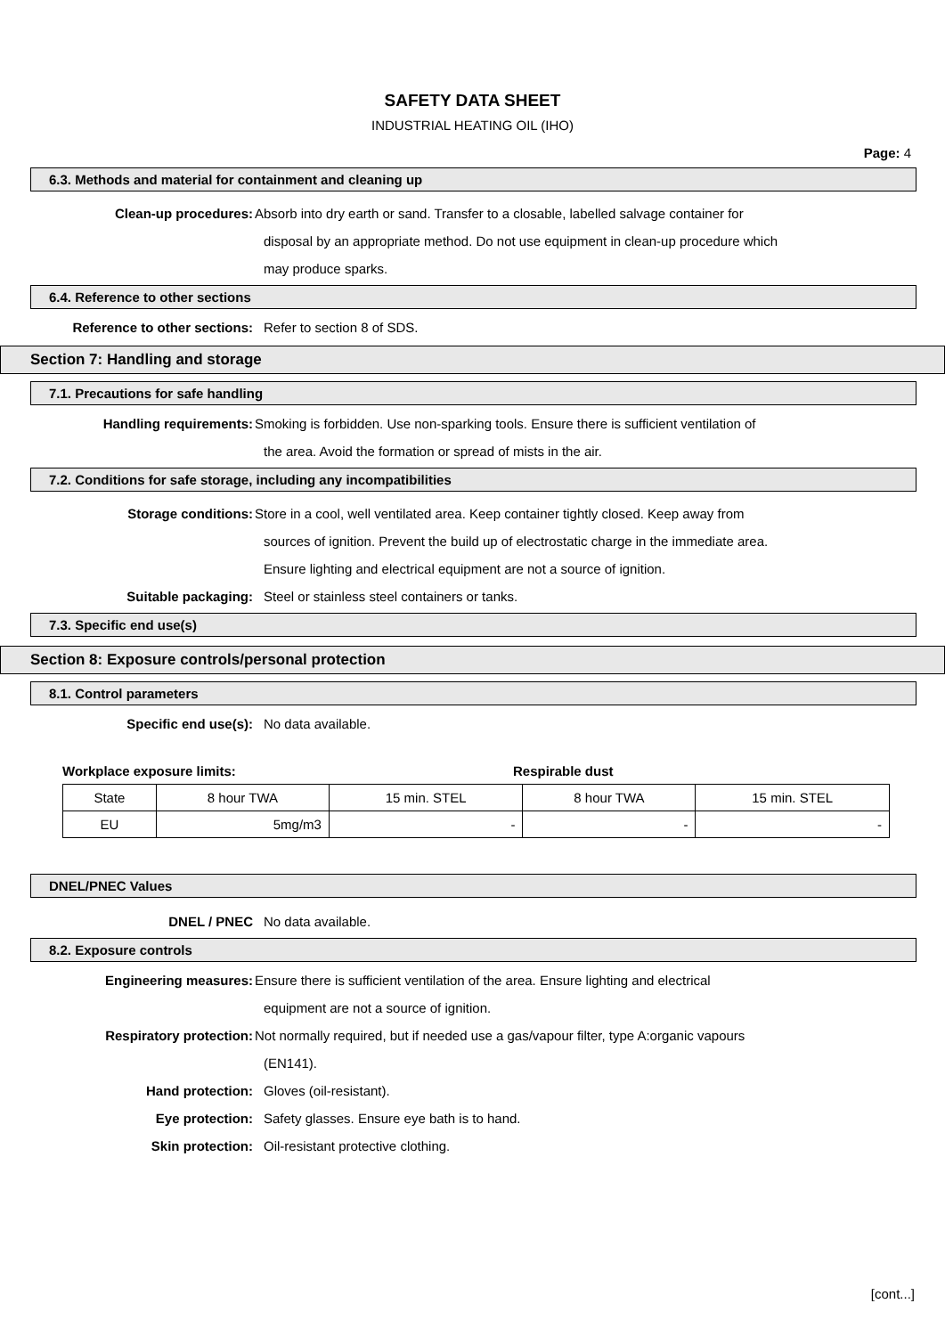SAFETY DATA SHEET
INDUSTRIAL HEATING OIL (IHO)
Page: 4
6.3. Methods and material for containment and cleaning up
Clean-up procedures: Absorb into dry earth or sand. Transfer to a closable, labelled salvage container for
disposal by an appropriate method. Do not use equipment in clean-up procedure which
may produce sparks.
6.4. Reference to other sections
Reference to other sections: Refer to section 8 of SDS.
Section 7: Handling and storage
7.1. Precautions for safe handling
Handling requirements: Smoking is forbidden. Use non-sparking tools. Ensure there is sufficient ventilation of
the area. Avoid the formation or spread of mists in the air.
7.2. Conditions for safe storage, including any incompatibilities
Storage conditions: Store in a cool, well ventilated area. Keep container tightly closed. Keep away from
sources of ignition. Prevent the build up of electrostatic charge in the immediate area.
Ensure lighting and electrical equipment are not a source of ignition.
Suitable packaging: Steel or stainless steel containers or tanks.
7.3. Specific end use(s)
Section 8: Exposure controls/personal protection
8.1. Control parameters
Specific end use(s): No data available.
Workplace exposure limits: Respirable dust
| State | 8 hour TWA | 15 min. STEL | 8 hour TWA | 15 min. STEL |
| EU | 5mg/m3 | - | - | - |
DNEL/PNEC Values
DNEL / PNEC No data available.
8.2. Exposure controls
Engineering measures: Ensure there is sufficient ventilation of the area. Ensure lighting and electrical
equipment are not a source of ignition.
Respiratory protection: Not normally required, but if needed use a gas/vapour filter, type A:organic vapours
(EN141).
Hand protection: Gloves (oil-resistant).
Eye protection: Safety glasses. Ensure eye bath is to hand.
Skin protection: Oil-resistant protective clothing.
[cont...]